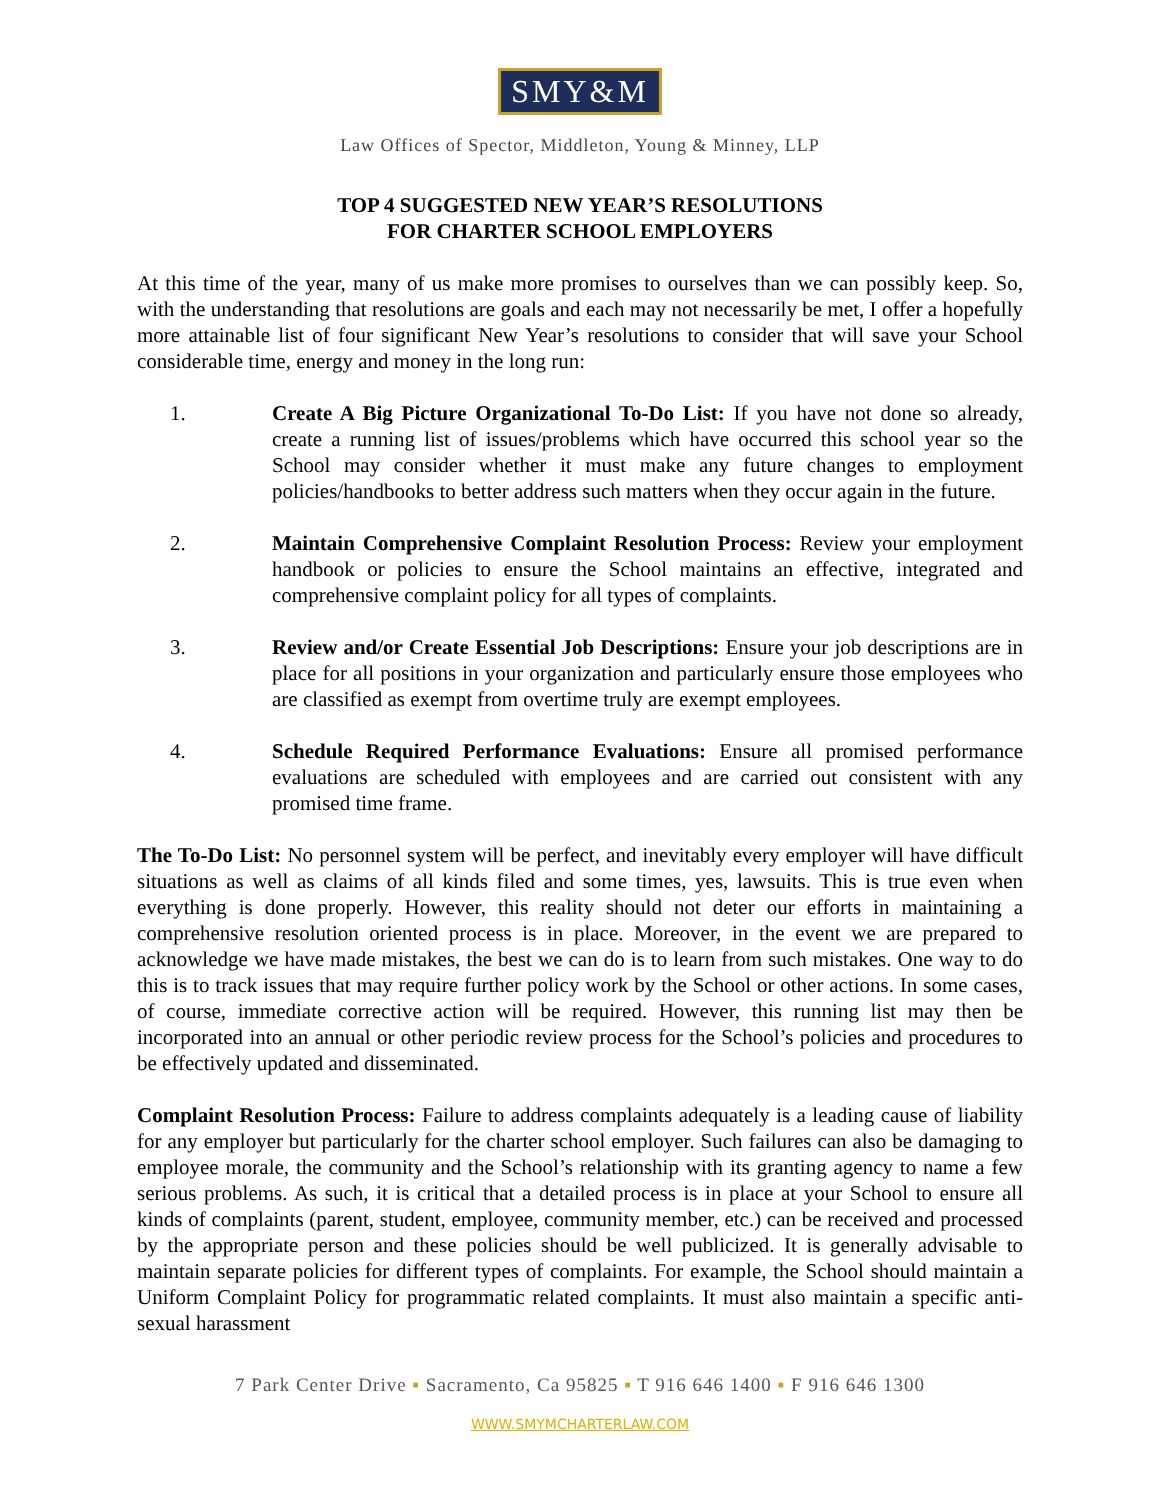SMY&M
Law Offices of Spector, Middleton, Young & Minney, LLP
TOP 4 SUGGESTED NEW YEAR’S RESOLUTIONS
FOR CHARTER SCHOOL EMPLOYERS
At this time of the year, many of us make more promises to ourselves than we can possibly keep. So, with the understanding that resolutions are goals and each may not necessarily be met, I offer a hopefully more attainable list of four significant New Year’s resolutions to consider that will save your School considerable time, energy and money in the long run:
1. Create A Big Picture Organizational To-Do List: If you have not done so already, create a running list of issues/problems which have occurred this school year so the School may consider whether it must make any future changes to employment policies/handbooks to better address such matters when they occur again in the future.
2. Maintain Comprehensive Complaint Resolution Process: Review your employment handbook or policies to ensure the School maintains an effective, integrated and comprehensive complaint policy for all types of complaints.
3. Review and/or Create Essential Job Descriptions: Ensure your job descriptions are in place for all positions in your organization and particularly ensure those employees who are classified as exempt from overtime truly are exempt employees.
4. Schedule Required Performance Evaluations: Ensure all promised performance evaluations are scheduled with employees and are carried out consistent with any promised time frame.
The To-Do List: No personnel system will be perfect, and inevitably every employer will have difficult situations as well as claims of all kinds filed and some times, yes, lawsuits. This is true even when everything is done properly. However, this reality should not deter our efforts in maintaining a comprehensive resolution oriented process is in place. Moreover, in the event we are prepared to acknowledge we have made mistakes, the best we can do is to learn from such mistakes. One way to do this is to track issues that may require further policy work by the School or other actions. In some cases, of course, immediate corrective action will be required. However, this running list may then be incorporated into an annual or other periodic review process for the School’s policies and procedures to be effectively updated and disseminated.
Complaint Resolution Process: Failure to address complaints adequately is a leading cause of liability for any employer but particularly for the charter school employer. Such failures can also be damaging to employee morale, the community and the School’s relationship with its granting agency to name a few serious problems. As such, it is critical that a detailed process is in place at your School to ensure all kinds of complaints (parent, student, employee, community member, etc.) can be received and processed by the appropriate person and these policies should be well publicized. It is generally advisable to maintain separate policies for different types of complaints. For example, the School should maintain a Uniform Complaint Policy for programmatic related complaints. It must also maintain a specific anti-sexual harassment
7 Park Center Drive ▪ Sacramento, Ca 95825 ▪ T 916 646 1400 ▪ F 916 646 1300
WWW.SMYMCHARTERLAW.COM